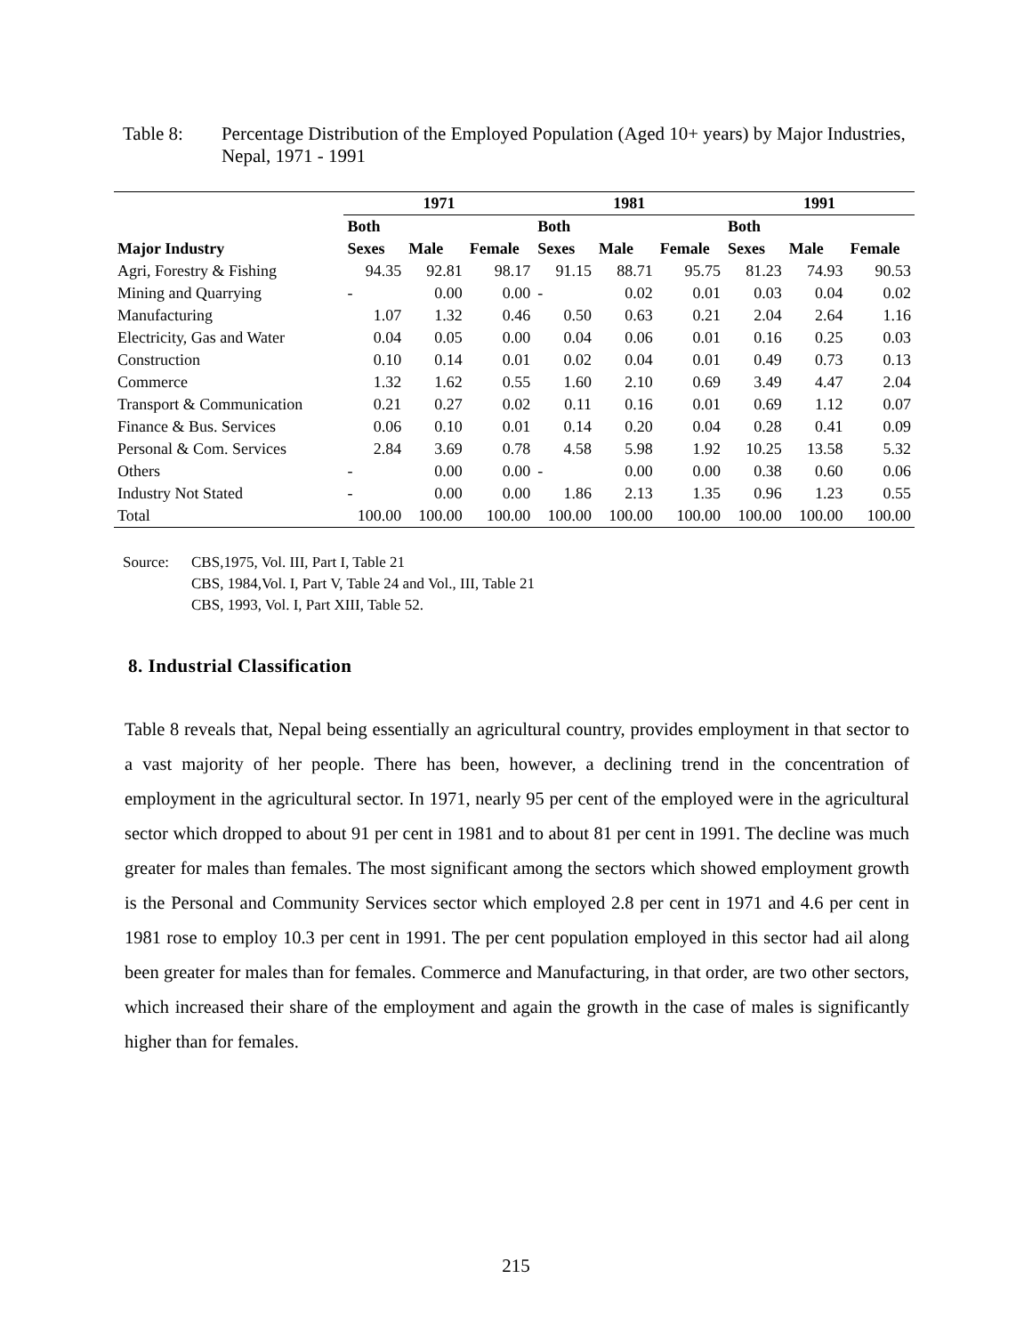Table 8: Percentage Distribution of the Employed Population (Aged 10+ years) by Major Industries, Nepal, 1971 - 1991
| | 1971 | | | 1981 | | | 1991 | | |
| --- | --- | --- | --- | --- | --- | --- | --- | --- | --- |
| | Both | | | Both | | | Both | | |
| Major Industry | Sexes | Male | Female | Sexes | Male | Female | Sexes | Male | Female |
| Agri, Forestry & Fishing | 94.35 | 92.81 | 98.17 | 91.15 | 88.71 | 95.75 | 81.23 | 74.93 | 90.53 |
| Mining and Quarrying | - | 0.00 | 0.00 | - | 0.02 | 0.01 | 0.03 | 0.04 | 0.02 |
| Manufacturing | 1.07 | 1.32 | 0.46 | 0.50 | 0.63 | 0.21 | 2.04 | 2.64 | 1.16 |
| Electricity, Gas and Water | 0.04 | 0.05 | 0.00 | 0.04 | 0.06 | 0.01 | 0.16 | 0.25 | 0.03 |
| Construction | 0.10 | 0.14 | 0.01 | 0.02 | 0.04 | 0.01 | 0.49 | 0.73 | 0.13 |
| Commerce | 1.32 | 1.62 | 0.55 | 1.60 | 2.10 | 0.69 | 3.49 | 4.47 | 2.04 |
| Transport & Communication | 0.21 | 0.27 | 0.02 | 0.11 | 0.16 | 0.01 | 0.69 | 1.12 | 0.07 |
| Finance & Bus. Services | 0.06 | 0.10 | 0.01 | 0.14 | 0.20 | 0.04 | 0.28 | 0.41 | 0.09 |
| Personal & Com. Services | 2.84 | 3.69 | 0.78 | 4.58 | 5.98 | 1.92 | 10.25 | 13.58 | 5.32 |
| Others | - | 0.00 | 0.00 | - | 0.00 | 0.00 | 0.38 | 0.60 | 0.06 |
| Industry Not Stated | - | 0.00 | 0.00 | 1.86 | 2.13 | 1.35 | 0.96 | 1.23 | 0.55 |
| Total | 100.00 | 100.00 | 100.00 | 100.00 | 100.00 | 100.00 | 100.00 | 100.00 | 100.00 |
Source: CBS,1975, Vol. III, Part I, Table 21
CBS, 1984,Vol. I, Part V, Table 24 and Vol., III, Table 21
CBS, 1993, Vol. I, Part XIII, Table 52.
8. Industrial Classification
Table 8 reveals that, Nepal being essentially an agricultural country, provides employment in that sector to a vast majority of her people. There has been, however, a declining trend in the concentration of employment in the agricultural sector. In 1971, nearly 95 per cent of the employed were in the agricultural sector which dropped to about 91 per cent in 1981 and to about 81 per cent in 1991. The decline was much greater for males than females. The most significant among the sectors which showed employment growth is the Personal and Community Services sector which employed 2.8 per cent in 1971 and 4.6 per cent in 1981 rose to employ 10.3 per cent in 1991. The per cent population employed in this sector had ail along been greater for males than for females. Commerce and Manufacturing, in that order, are two other sectors, which increased their share of the employment and again the growth in the case of males is significantly higher than for females.
215